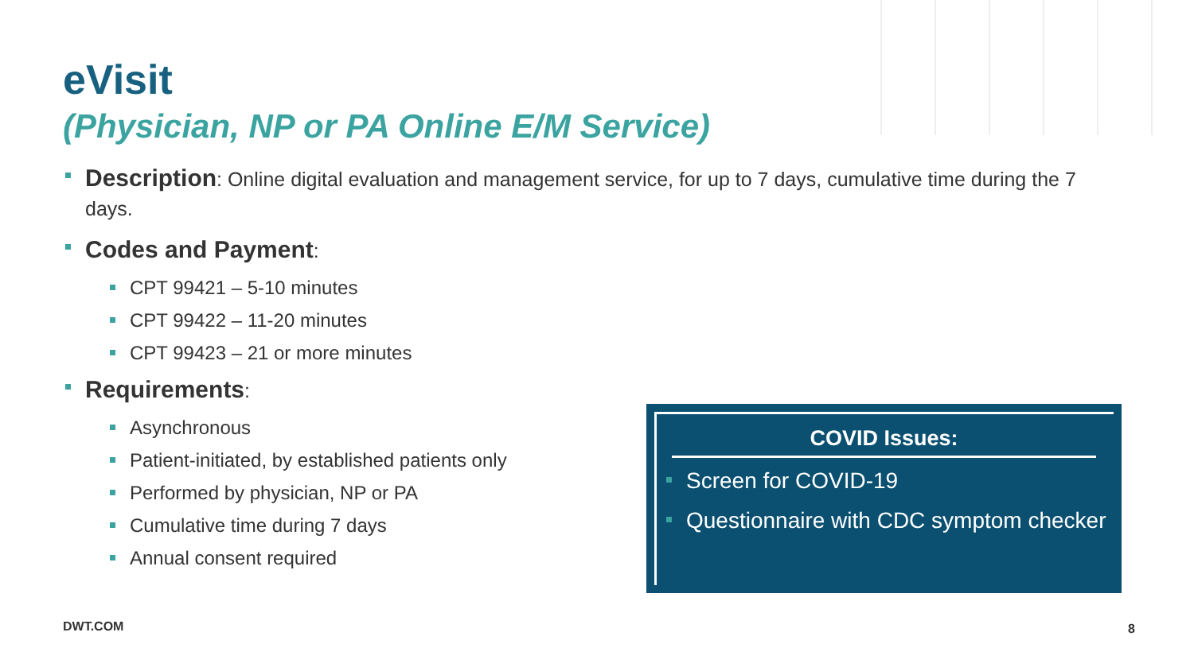eVisit
(Physician, NP or PA Online E/M Service)
Description: Online digital evaluation and management service, for up to 7 days, cumulative time during the 7 days.
Codes and Payment:
CPT 99421 – 5-10 minutes
CPT 99422 – 11-20 minutes
CPT 99423 – 21 or more minutes
Requirements:
Asynchronous
Patient-initiated, by established patients only
Performed by physician, NP or PA
Cumulative time during 7 days
Annual consent required
COVID Issues:
Screen for COVID-19
Questionnaire with CDC symptom checker
DWT.COM 8